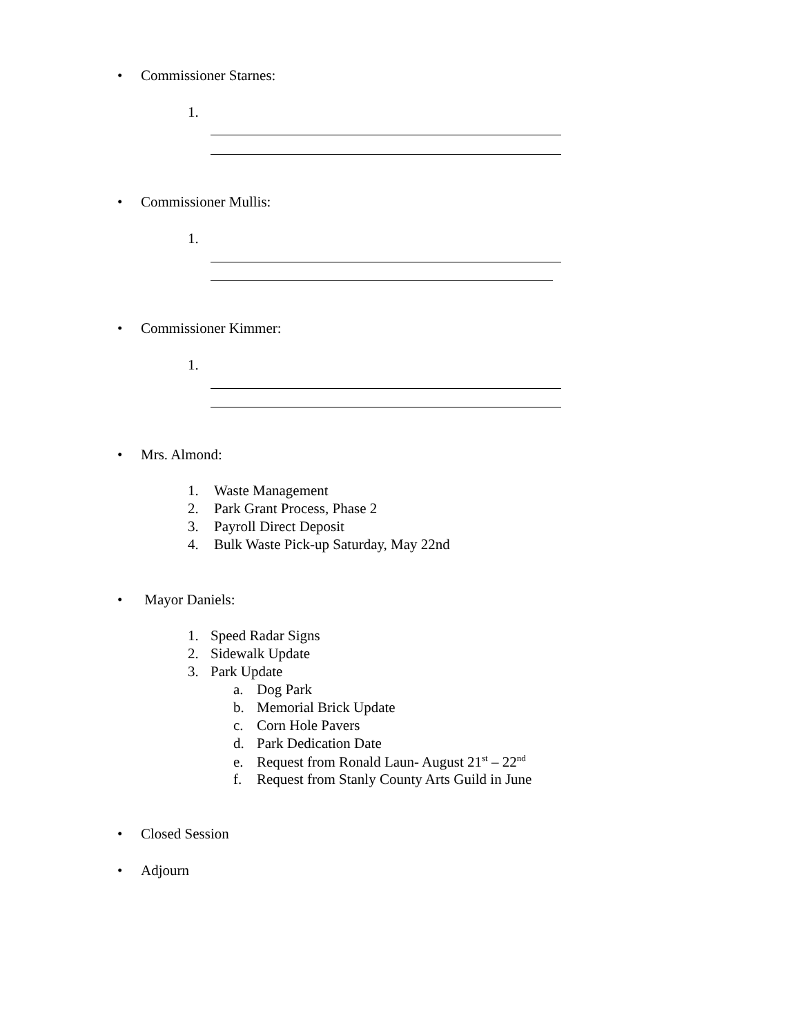• Commissioner Starnes:
1.
• Commissioner Mullis:
1.
• Commissioner Kimmer:
1.
• Mrs. Almond:
1. Waste Management
2. Park Grant Process, Phase 2
3. Payroll Direct Deposit
4. Bulk Waste Pick-up Saturday, May 22nd
• Mayor Daniels:
1. Speed Radar Signs
2. Sidewalk Update
3. Park Update
a. Dog Park
b. Memorial Brick Update
c. Corn Hole Pavers
d. Park Dedication Date
e. Request from Ronald Laun- August 21<sup>st</sup> – 22<sup>nd</sup>
f. Request from Stanly County Arts Guild in June
• Closed Session
• Adjourn